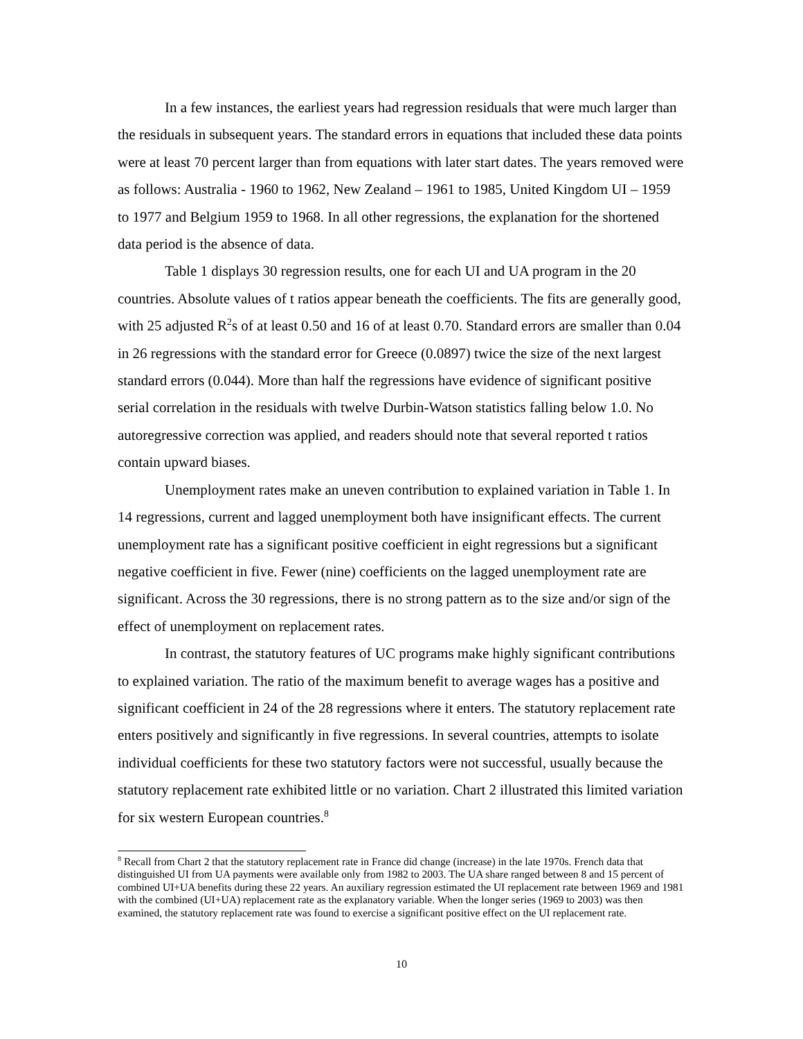In a few instances, the earliest years had regression residuals that were much larger than the residuals in subsequent years. The standard errors in equations that included these data points were at least 70 percent larger than from equations with later start dates. The years removed were as follows: Australia - 1960 to 1962, New Zealand – 1961 to 1985, United Kingdom UI – 1959 to 1977 and Belgium 1959 to 1968. In all other regressions, the explanation for the shortened data period is the absence of data.
Table 1 displays 30 regression results, one for each UI and UA program in the 20 countries. Absolute values of t ratios appear beneath the coefficients. The fits are generally good, with 25 adjusted R<sup>2</sup>s of at least 0.50 and 16 of at least 0.70. Standard errors are smaller than 0.04 in 26 regressions with the standard error for Greece (0.0897) twice the size of the next largest standard errors (0.044). More than half the regressions have evidence of significant positive serial correlation in the residuals with twelve Durbin-Watson statistics falling below 1.0. No autoregressive correction was applied, and readers should note that several reported t ratios contain upward biases.
Unemployment rates make an uneven contribution to explained variation in Table 1. In 14 regressions, current and lagged unemployment both have insignificant effects. The current unemployment rate has a significant positive coefficient in eight regressions but a significant negative coefficient in five. Fewer (nine) coefficients on the lagged unemployment rate are significant. Across the 30 regressions, there is no strong pattern as to the size and/or sign of the effect of unemployment on replacement rates.
In contrast, the statutory features of UC programs make highly significant contributions to explained variation. The ratio of the maximum benefit to average wages has a positive and significant coefficient in 24 of the 28 regressions where it enters. The statutory replacement rate enters positively and significantly in five regressions. In several countries, attempts to isolate individual coefficients for these two statutory factors were not successful, usually because the statutory replacement rate exhibited little or no variation. Chart 2 illustrated this limited variation for six western European countries.<sup>8</sup>
<sup>8</sup> Recall from Chart 2 that the statutory replacement rate in France did change (increase) in the late 1970s. French data that distinguished UI from UA payments were available only from 1982 to 2003. The UA share ranged between 8 and 15 percent of combined UI+UA benefits during these 22 years. An auxiliary regression estimated the UI replacement rate between 1969 and 1981 with the combined (UI+UA) replacement rate as the explanatory variable. When the longer series (1969 to 2003) was then examined, the statutory replacement rate was found to exercise a significant positive effect on the UI replacement rate.
10